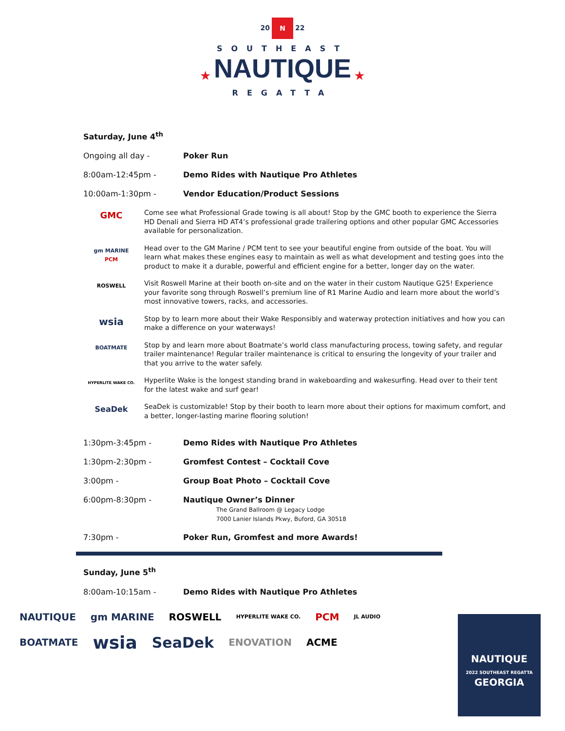20 N 22
SOUTHEAST
★ NAUTIQUE ★
REGATTA
Saturday, June 4<sup>th</sup>
Ongoing all day - Poker Run
8:00am-12:45pm - Demo Rides with Nautique Pro Athletes
10:00am-1:30pm - Vendor Education/Product Sessions
GMC
Come see what Professional Grade towing is all about! Stop by the GMC booth to experience the Sierra HD Denali and Sierra HD AT4’s professional grade trailering options and other popular GMC Accessories available for personalization.
gm MARINE
PCM
Head over to the GM Marine / PCM tent to see your beautiful engine from outside of the boat. You will learn what makes these engines easy to maintain as well as what development and testing goes into the product to make it a durable, powerful and efficient engine for a better, longer day on the water.
ROSWELL
Visit Roswell Marine at their booth on-site and on the water in their custom Nautique G25! Experience your favorite song through Roswell’s premium line of R1 Marine Audio and learn more about the world’s most innovative towers, racks, and accessories.
wsia
Stop by to learn more about their Wake Responsibly and waterway protection initiatives and how you can make a difference on your waterways!
BOATMATE
Stop by and learn more about Boatmate’s world class manufacturing process, towing safety, and regular trailer maintenance! Regular trailer maintenance is critical to ensuring the longevity of your trailer and that you arrive to the water safely.
HYPERLITE WAKE CO.
Hyperlite Wake is the longest standing brand in wakeboarding and wakesurfing. Head over to their tent for the latest wake and surf gear!
SeaDek
SeaDek is customizable! Stop by their booth to learn more about their options for maximum comfort, and a better, longer-lasting marine flooring solution!
1:30pm-3:45pm - Demo Rides with Nautique Pro Athletes
1:30pm-2:30pm - Gromfest Contest – Cocktail Cove
3:00pm - Group Boat Photo – Cocktail Cove
6:00pm-8:30pm - Nautique Owner’s Dinner
The Grand Ballroom @ Legacy Lodge
7000 Lanier Islands Pkwy, Buford, GA 30518
7:30pm - Poker Run, Gromfest and more Awards!
Sunday, June 5<sup>th</sup>
8:00am-10:15am - Demo Rides with Nautique Pro Athletes
NAUTIQUE gm MARINE ROSWELL HYPERLITE WAKE CO. PCM JL AUDIO BOATMATE wsia SeaDek ENOVATION ACME
NAUTIQUE
2022 SOUTHEAST REGATTA
GEORGIA